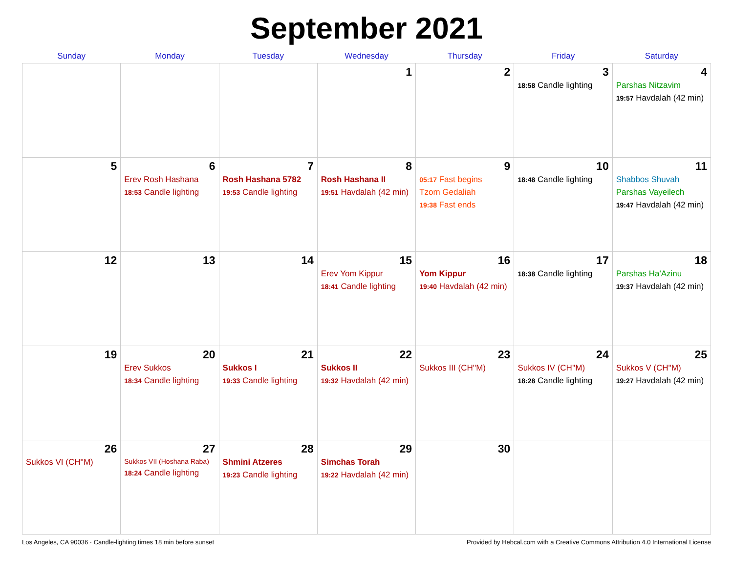September 2021
| Sunday | Monday | Tuesday | Wednesday | Thursday | Friday | Saturday |
| --- | --- | --- | --- | --- | --- | --- |
| | | | 1 | 2 | 3 18:58 Candle lighting | 4 Parshas Nitzavim 19:57 Havdalah (42 min) |
| 5 | 6 Erev Rosh Hashana 18:53 Candle lighting | 7 Rosh Hashana 5782 19:53 Candle lighting | 8 Rosh Hashana II 19:51 Havdalah (42 min) | 9 05:17 Fast begins Tzom Gedaliah 19:38 Fast ends | 10 18:48 Candle lighting | 11 Shabbos Shuvah Parshas Vayeilech 19:47 Havdalah (42 min) |
| 12 | 13 | 14 | 15 Erev Yom Kippur 18:41 Candle lighting | 16 Yom Kippur 19:40 Havdalah (42 min) | 17 18:38 Candle lighting | 18 Parshas Ha'Azinu 19:37 Havdalah (42 min) |
| 19 | 20 Erev Sukkos 18:34 Candle lighting | 21 Sukkos I 19:33 Candle lighting | 22 Sukkos II 19:32 Havdalah (42 min) | 23 Sukkos III (CH''M) | 24 Sukkos IV (CH''M) 18:28 Candle lighting | 25 Sukkos V (CH''M) 19:27 Havdalah (42 min) |
| 26 Sukkos VI (CH''M) | 27 Sukkos VII (Hoshana Raba) 18:24 Candle lighting | 28 Shmini Atzeres 19:23 Candle lighting | 29 Simchas Torah 19:22 Havdalah (42 min) | 30 | | |
Los Angeles, CA 90036 · Candle-lighting times 18 min before sunset Provided by Hebcal.com with a Creative Commons Attribution 4.0 International License